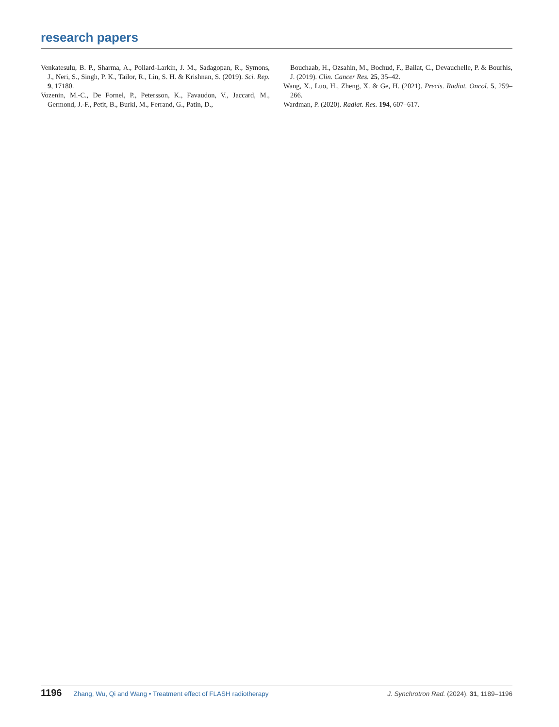research papers
Venkatesulu, B. P., Sharma, A., Pollard-Larkin, J. M., Sadagopan, R., Symons, J., Neri, S., Singh, P. K., Tailor, R., Lin, S. H. & Krishnan, S. (2019). Sci. Rep. 9, 17180.
Vozenin, M.-C., De Fornel, P., Petersson, K., Favaudon, V., Jaccard, M., Germond, J.-F., Petit, B., Burki, M., Ferrand, G., Patin, D.,
Bouchaab, H., Ozsahin, M., Bochud, F., Bailat, C., Devauchelle, P. & Bourhis, J. (2019). Clin. Cancer Res. 25, 35–42.
Wang, X., Luo, H., Zheng, X. & Ge, H. (2021). Precis. Radiat. Oncol. 5, 259–266.
Wardman, P. (2020). Radiat. Res. 194, 607–617.
1196 Zhang, Wu, Qi and Wang • Treatment effect of FLASH radiotherapy J. Synchrotron Rad. (2024). 31, 1189–1196